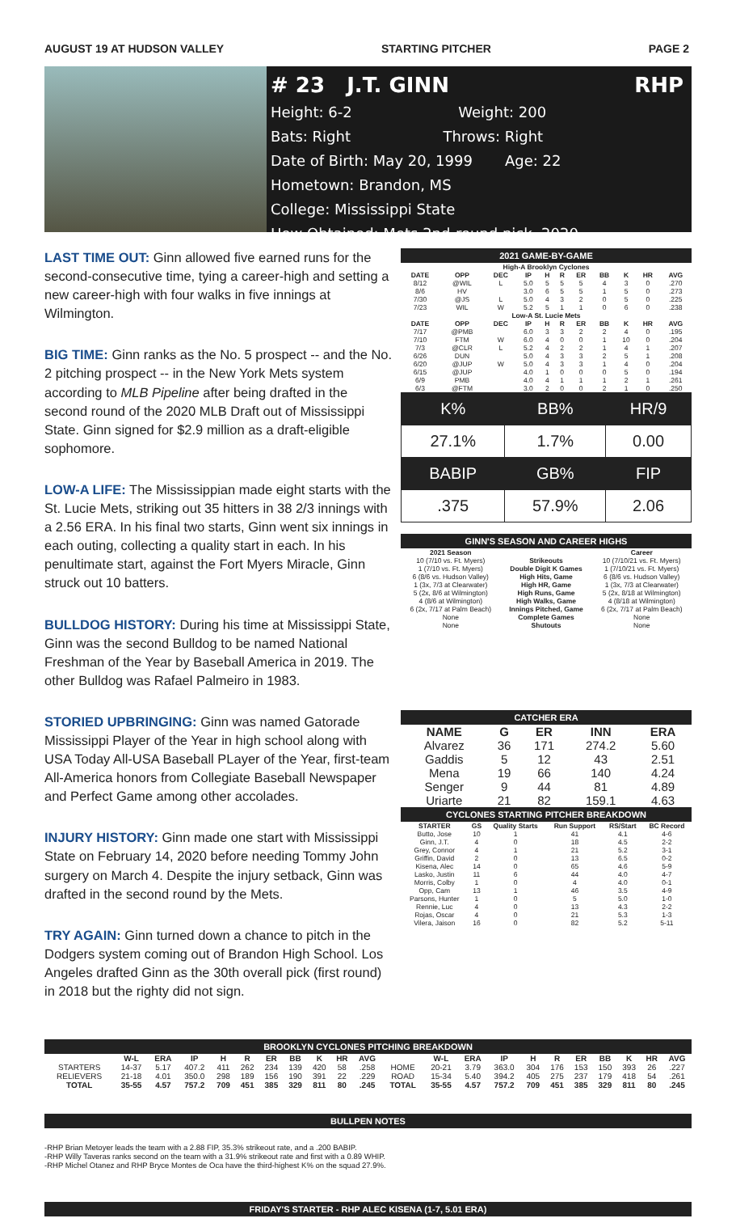AUGUST 19 AT HUDSON VALLEY STARTING PITCHER PAGE 2
# 23 J.T. GINN RHP
Height: 6-2 Weight: 200
Bats: Right Throws: Right
Date of Birth: May 20, 1999 Age: 22
Hometown: Brandon, MS
College: Mississippi State
How Obtained: Mets 2nd-round pick, 2020
LAST TIME OUT: Ginn allowed five earned runs for the second-consecutive time, tying a career-high and setting a new career-high with four walks in five innings at Wilmington.
BIG TIME: Ginn ranks as the No. 5 prospect -- and the No. 2 pitching prospect -- in the New York Mets system according to MLB Pipeline after being drafted in the second round of the 2020 MLB Draft out of Mississippi State. Ginn signed for $2.9 million as a draft-eligible sophomore.
LOW-A LIFE: The Mississippian made eight starts with the St. Lucie Mets, striking out 35 hitters in 38 2/3 innings with a 2.56 ERA. In his final two starts, Ginn went six innings in each outing, collecting a quality start in each. In his penultimate start, against the Fort Myers Miracle, Ginn struck out 10 batters.
BULLDOG HISTORY: During his time at Mississippi State, Ginn was the second Bulldog to be named National Freshman of the Year by Baseball America in 2019. The other Bulldog was Rafael Palmeiro in 1983.
STORIED UPBRINGING: Ginn was named Gatorade Mississippi Player of the Year in high school along with USA Today All-USA Baseball PLayer of the Year, first-team All-America honors from Collegiate Baseball Newspaper and Perfect Game among other accolades.
INJURY HISTORY: Ginn made one start with Mississippi State on February 14, 2020 before needing Tommy John surgery on March 4. Despite the injury setback, Ginn was drafted in the second round by the Mets.
TRY AGAIN: Ginn turned down a chance to pitch in the Dodgers system coming out of Brandon High School. Los Angeles drafted Ginn as the 30th overall pick (first round) in 2018 but the righty did not sign.
2021 GAME-BY-GAME
| High-A Brooklyn Cyclones | | | | | | | | | | |
| --- | --- | --- | --- | --- | --- | --- | --- | --- | --- | --- |
| DATE | OPP | DEC | IP | H | R | ER | BB | K | HR | AVG |
| 8/12 | @WIL | L | 5.0 | 5 | 5 | 5 | 4 | 3 | 0 | .270 |
| 8/6 | HV | | 3.0 | 6 | 5 | 5 | 1 | 5 | 0 | .273 |
| 7/30 | @JS | L | 5.0 | 4 | 3 | 2 | 0 | 5 | 0 | .225 |
| 7/23 | WIL | W | 5.2 | 5 | 1 | 1 | 0 | 6 | 0 | .238 |
| Low-A St. Lucie Mets | | | | | | | | | | |
| DATE | OPP | DEC | IP | H | R | ER | BB | K | HR | AVG |
| 7/17 | @PMB | | 6.0 | 3 | 3 | 2 | 2 | 4 | 0 | .195 |
| 7/10 | FTM | W | 6.0 | 4 | 0 | 0 | 1 | 10 | 0 | .204 |
| 7/3 | @CLR | L | 5.2 | 4 | 2 | 2 | 1 | 4 | 1 | .207 |
| 6/26 | DUN | | 5.0 | 4 | 3 | 3 | 2 | 5 | 1 | .208 |
| 6/20 | @JUP | W | 5.0 | 4 | 3 | 3 | 1 | 4 | 0 | .204 |
| 6/15 | @JUP | | 4.0 | 1 | 0 | 0 | 0 | 5 | 0 | .194 |
| 6/9 | PMB | | 4.0 | 4 | 1 | 1 | 1 | 2 | 1 | .261 |
| 6/3 | @FTM | | 3.0 | 2 | 0 | 0 | 2 | 1 | 0 | .250 |
| K% | BB% | HR/9 |
| 27.1% | 1.7% | 0.00 |
| BABIP | GB% | FIP |
| .375 | 57.9% | 2.06 |
GINN'S SEASON AND CAREER HIGHS
| 2021 Season | | Career |
| --- | --- | --- |
| 10 (7/10 vs. Ft. Myers) | Strikeouts | 10 (7/10/21 vs. Ft. Myers) |
| 1 (7/10 vs. Ft. Myers) | Double Digit K Games | 1 (7/10/21 vs. Ft. Myers) |
| 6 (8/6 vs. Hudson Valley) | High Hits, Game | 6 (8/6 vs. Hudson Valley) |
| 1 (3x, 7/3 at Clearwater) | High HR, Game | 1 (3x, 7/3 at Clearwater) |
| 5 (2x, 8/6 at Wilmington) | High Runs, Game | 5 (2x, 8/18 at Wilmington) |
| 4 (8/6 at Wilmington) | High Walks, Game | 4 (8/18 at Wilmington) |
| 6 (2x, 7/17 at Palm Beach) | Innings Pitched, Game | 6 (2x, 7/17 at Palm Beach) |
| None | Complete Games | None |
| None | Shutouts | None |
CATCHER ERA
| NAME | G | ER | INN | ERA |
| --- | --- | --- | --- | --- |
| Alvarez | 36 | 171 | 274.2 | 5.60 |
| Gaddis | 5 | 12 | 43 | 2.51 |
| Mena | 19 | 66 | 140 | 4.24 |
| Senger | 9 | 44 | 81 | 4.89 |
| Uriarte | 21 | 82 | 159.1 | 4.63 |
CYCLONES STARTING PITCHER BREAKDOWN
| STARTER | GS | Quality Starts | Run Support | RS/Start | BC Record |
| --- | --- | --- | --- | --- | --- |
| Butto, Jose | 10 | 1 | 41 | 4.1 | 4-6 |
| Ginn, J.T. | 4 | 0 | 18 | 4.5 | 2-2 |
| Grey, Connor | 4 | 1 | 21 | 5.2 | 3-1 |
| Griffin, David | 2 | 0 | 13 | 6.5 | 0-2 |
| Kisena, Alec | 14 | 0 | 65 | 4.6 | 5-9 |
| Lasko, Justin | 11 | 6 | 44 | 4.0 | 4-7 |
| Morris, Colby | 1 | 0 | 4 | 4.0 | 0-1 |
| Opp, Cam | 13 | 1 | 46 | 3.5 | 4-9 |
| Parsons, Hunter | 1 | 0 | 5 | 5.0 | 1-0 |
| Rennie, Luc | 4 | 0 | 13 | 4.3 | 2-2 |
| Rojas, Oscar | 4 | 0 | 21 | 5.3 | 1-3 |
| Vilera, Jaison | 16 | 0 | 82 | 5.2 | 5-11 |
BROOKLYN CYCLONES PITCHING BREAKDOWN
| | W-L | ERA | IP | H | R | ER | BB | K | HR | AVG | | W-L | ERA | IP | H | R | ER | BB | K | HR | AVG |
| --- | --- | --- | --- | --- | --- | --- | --- | --- | --- | --- | --- | --- | --- | --- | --- | --- | --- | --- | --- | --- | --- |
| STARTERS | 14-37 | 5.17 | 407.2 | 411 | 262 | 234 | 139 | 420 | 58 | .258 | HOME | 20-21 | 3.79 | 363.0 | 304 | 176 | 153 | 150 | 393 | 26 | .227 |
| RELIEVERS | 21-18 | 4.01 | 350.0 | 298 | 189 | 156 | 190 | 391 | 22 | .229 | ROAD | 15-34 | 5.40 | 394.2 | 405 | 275 | 237 | 179 | 418 | 54 | .261 |
| TOTAL | 35-55 | 4.57 | 757.2 | 709 | 451 | 385 | 329 | 811 | 80 | .245 | TOTAL | 35-55 | 4.57 | 757.2 | 709 | 451 | 385 | 329 | 811 | 80 | .245 |
BULLPEN NOTES
-RHP Brian Metoyer leads the team with a 2.88 FIP, 35.3% strikeout rate, and a .200 BABIP.
-RHP Willy Taveras ranks second on the team with a 31.9% strikeout rate and first with a 0.89 WHIP.
-RHP Michel Otanez and RHP Bryce Montes de Oca have the third-highest K% on the squad 27.9%.
FRIDAY'S STARTER - RHP ALEC KISENA (1-7, 5.01 ERA)